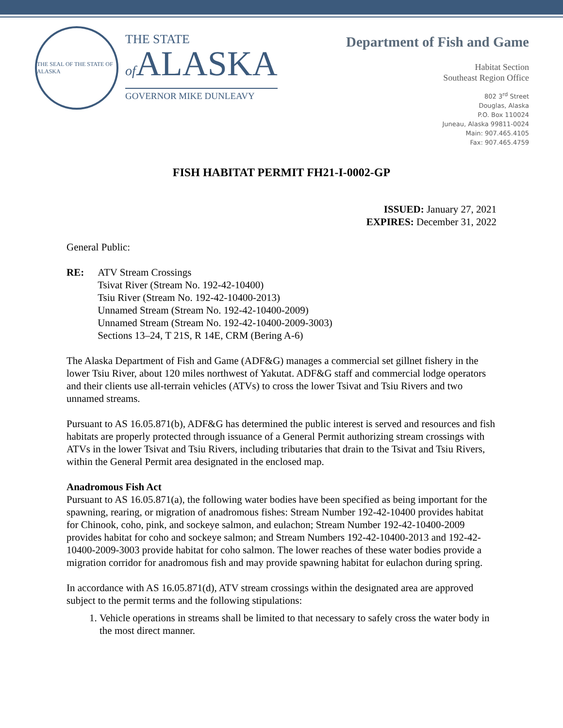THE SEAL OF THE STATE OF ALASKA
THE STATE
of ALASKA
GOVERNOR MIKE DUNLEAVY
Department of Fish and Game
Habitat Section
Southeast Region Office
802 3<sup>rd</sup> Street
Douglas, Alaska
P.O. Box 110024
Juneau, Alaska 99811-0024
Main: 907.465.4105
Fax: 907.465.4759
FISH HABITAT PERMIT FH21-I-0002-GP
ISSUED: January 27, 2021
EXPIRES: December 31, 2022
General Public:
RE: ATV Stream Crossings
Tsivat River (Stream No. 192-42-10400)
Tsiu River (Stream No. 192-42-10400-2013)
Unnamed Stream (Stream No. 192-42-10400-2009)
Unnamed Stream (Stream No. 192-42-10400-2009-3003)
Sections 13–24, T 21S, R 14E, CRM (Bering A-6)
The Alaska Department of Fish and Game (ADF&G) manages a commercial set gillnet fishery in the lower Tsiu River, about 120 miles northwest of Yakutat. ADF&G staff and commercial lodge operators and their clients use all-terrain vehicles (ATVs) to cross the lower Tsivat and Tsiu Rivers and two unnamed streams.
Pursuant to AS 16.05.871(b), ADF&G has determined the public interest is served and resources and fish habitats are properly protected through issuance of a General Permit authorizing stream crossings with ATVs in the lower Tsivat and Tsiu Rivers, including tributaries that drain to the Tsivat and Tsiu Rivers, within the General Permit area designated in the enclosed map.
Anadromous Fish Act
Pursuant to AS 16.05.871(a), the following water bodies have been specified as being important for the spawning, rearing, or migration of anadromous fishes: Stream Number 192-42-10400 provides habitat for Chinook, coho, pink, and sockeye salmon, and eulachon; Stream Number 192-42-10400-2009 provides habitat for coho and sockeye salmon; and Stream Numbers 192-42-10400-2013 and 192-42-10400-2009-3003 provide habitat for coho salmon. The lower reaches of these water bodies provide a migration corridor for anadromous fish and may provide spawning habitat for eulachon during spring.
In accordance with AS 16.05.871(d), ATV stream crossings within the designated area are approved subject to the permit terms and the following stipulations:
1. Vehicle operations in streams shall be limited to that necessary to safely cross the water body in the most direct manner.